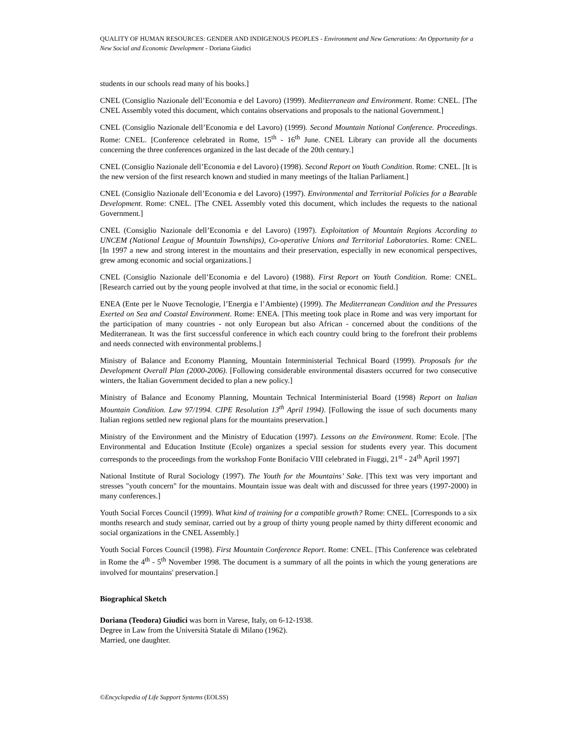QUALITY OF HUMAN RESOURCES: GENDER AND INDIGENOUS PEOPLES - Environment and New Generations: An Opportunity for a New Social and Economic Development - Doriana Giudici
students in our schools read many of his books.]
CNEL (Consiglio Nazionale dell’Economia e del Lavoro) (1999). Mediterranean and Environment. Rome: CNEL. [The CNEL Assembly voted this document, which contains observations and proposals to the national Government.]
CNEL (Consiglio Nazionale dell’Economia e del Lavoro) (1999). Second Mountain National Conference. Proceedings. Rome: CNEL. [Conference celebrated in Rome, 15<sup>th</sup> - 16<sup>th</sup> June. CNEL Library can provide all the documents concerning the three conferences organized in the last decade of the 20th century.]
CNEL (Consiglio Nazionale dell’Economia e del Lavoro) (1998). Second Report on Youth Condition. Rome: CNEL. [It is the new version of the first research known and studied in many meetings of the Italian Parliament.]
CNEL (Consiglio Nazionale dell’Economia e del Lavoro) (1997). Environmental and Territorial Policies for a Bearable Development. Rome: CNEL. [The CNEL Assembly voted this document, which includes the requests to the national Government.]
CNEL (Consiglio Nazionale dell’Economia e del Lavoro) (1997). Exploitation of Mountain Regions According to UNCEM (National League of Mountain Townships), Co-operative Unions and Territorial Laboratories. Rome: CNEL. [In 1997 a new and strong interest in the mountains and their preservation, especially in new economical perspectives, grew among economic and social organizations.]
CNEL (Consiglio Nazionale dell’Economia e del Lavoro) (1988). First Report on Youth Condition. Rome: CNEL. [Research carried out by the young people involved at that time, in the social or economic field.]
ENEA (Ente per le Nuove Tecnologie, l’Energia e l’Ambiente) (1999). The Mediterranean Condition and the Pressures Exerted on Sea and Coastal Environment. Rome: ENEA. [This meeting took place in Rome and was very important for the participation of many countries - not only European but also African - concerned about the conditions of the Mediterranean. It was the first successful conference in which each country could bring to the forefront their problems and needs connected with environmental problems.]
Ministry of Balance and Economy Planning, Mountain Interministerial Technical Board (1999). Proposals for the Development Overall Plan (2000-2006). [Following considerable environmental disasters occurred for two consecutive winters, the Italian Government decided to plan a new policy.]
Ministry of Balance and Economy Planning, Mountain Technical Interministerial Board (1998) Report on Italian Mountain Condition. Law 97/1994. CIPE Resolution 13<sup>th</sup> April 1994). [Following the issue of such documents many Italian regions settled new regional plans for the mountains preservation.]
Ministry of the Environment and the Ministry of Education (1997). Lessons on the Environment. Rome: Ecole. [The Environmental and Education Institute (Ecole) organizes a special session for students every year. This document corresponds to the proceedings from the workshop Fonte Bonifacio VIII celebrated in Fiuggi, 21<sup>st</sup> - 24<sup>th</sup> April 1997]
National Institute of Rural Sociology (1997). The Youth for the Mountains’ Sake. [This text was very important and stresses "youth concern" for the mountains. Mountain issue was dealt with and discussed for three years (1997-2000) in many conferences.]
Youth Social Forces Council (1999). What kind of training for a compatible growth? Rome: CNEL. [Corresponds to a six months research and study seminar, carried out by a group of thirty young people named by thirty different economic and social organizations in the CNEL Assembly.]
Youth Social Forces Council (1998). First Mountain Conference Report. Rome: CNEL. [This Conference was celebrated in Rome the 4<sup>th</sup> - 5<sup>th</sup> November 1998. The document is a summary of all the points in which the young generations are involved for mountains' preservation.]
Biographical Sketch
Doriana (Teodora) Giudici was born in Varese, Italy, on 6-12-1938.
Degree in Law from the Università Statale di Milano (1962).
Married, one daughter.
©Encyclopedia of Life Support Systems (EOLSS)